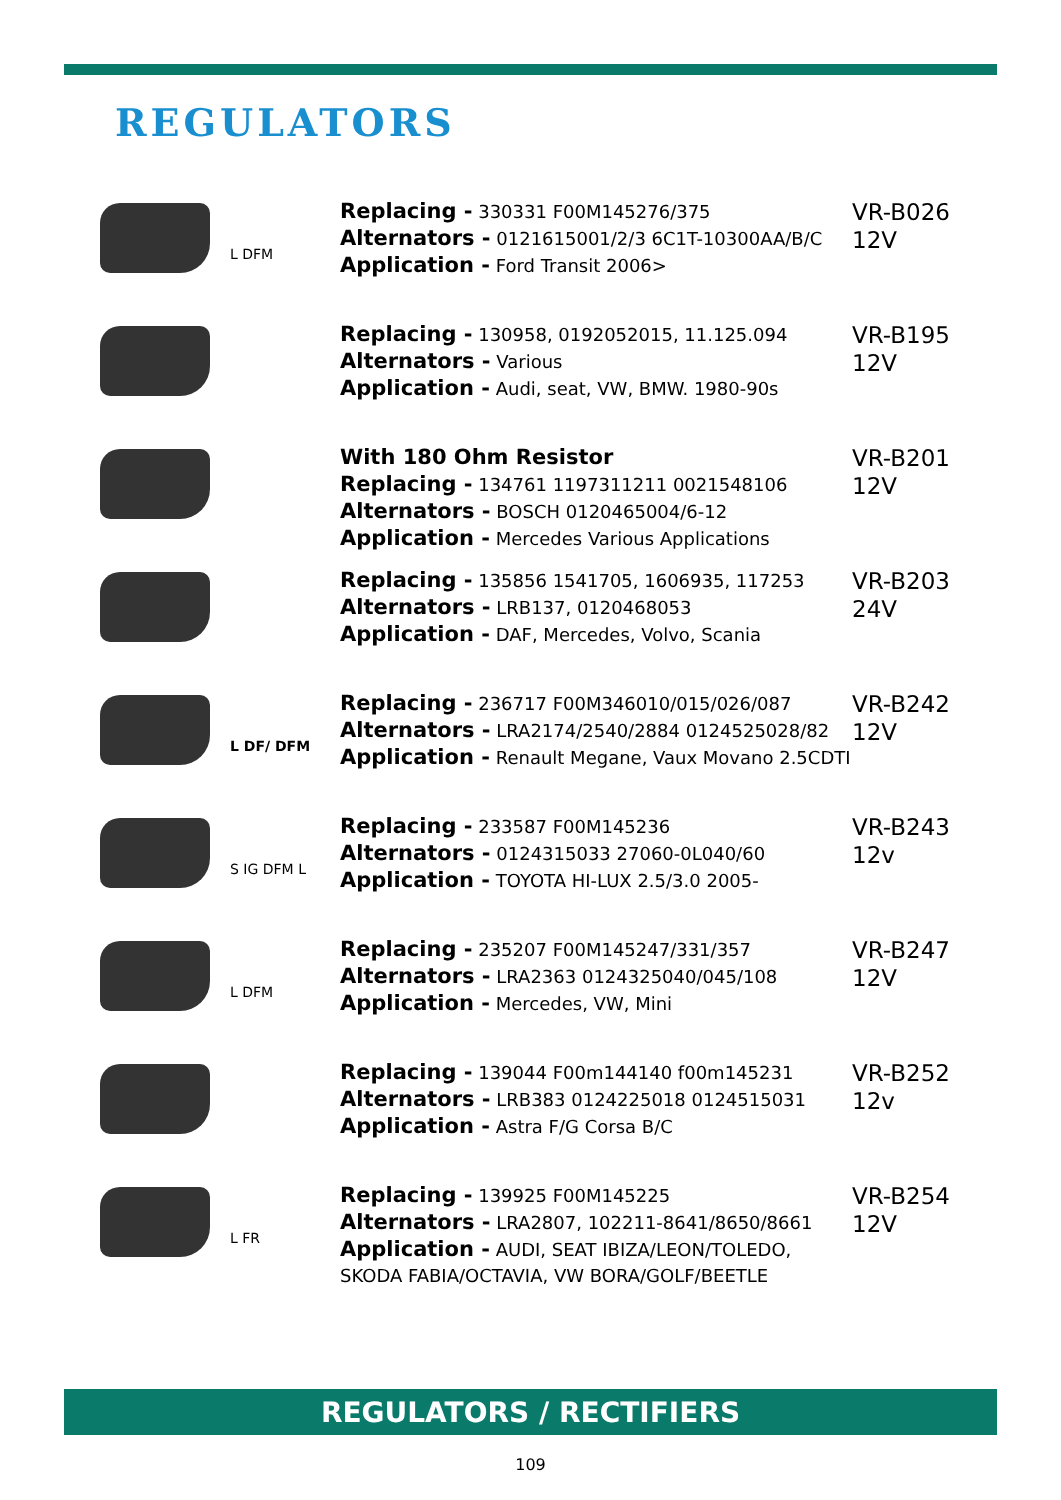REGULATORS
L DFM
Replacing - 330331 F00M145276/375
Alternators - 0121615001/2/3 6C1T-10300AA/B/C
Application - Ford Transit 2006>
VR-B026
12V
Replacing - 130958, 0192052015, 11.125.094
Alternators - Various
Application - Audi, seat, VW, BMW. 1980-90s
VR-B195
12V
With 180 Ohm Resistor
Replacing - 134761 1197311211 0021548106
Alternators - BOSCH 0120465004/6-12
Application - Mercedes Various Applications
VR-B201
12V
Replacing - 135856 1541705, 1606935, 117253
Alternators - LRB137, 0120468053
Application - DAF, Mercedes, Volvo, Scania
VR-B203
24V
L DF/ DFM
Replacing - 236717 F00M346010/015/026/087
Alternators - LRA2174/2540/2884 0124525028/82
Application - Renault Megane, Vaux Movano 2.5CDTI
VR-B242
12V
S IG DFM L
Replacing - 233587 F00M145236
Alternators - 0124315033 27060-0L040/60
Application - TOYOTA HI-LUX 2.5/3.0 2005-
VR-B243
12v
L DFM
Replacing - 235207 F00M145247/331/357
Alternators - LRA2363 0124325040/045/108
Application - Mercedes, VW, Mini
VR-B247
12V
Replacing - 139044 F00m144140 f00m145231
Alternators - LRB383 0124225018 0124515031
Application - Astra F/G Corsa B/C
VR-B252
12v
L FR
Replacing - 139925 F00M145225
Alternators - LRA2807, 102211-8641/8650/8661
Application - AUDI, SEAT IBIZA/LEON/TOLEDO, SKODA FABIA/OCTAVIA, VW BORA/GOLF/BEETLE
VR-B254
12V
REGULATORS / RECTIFIERS
109